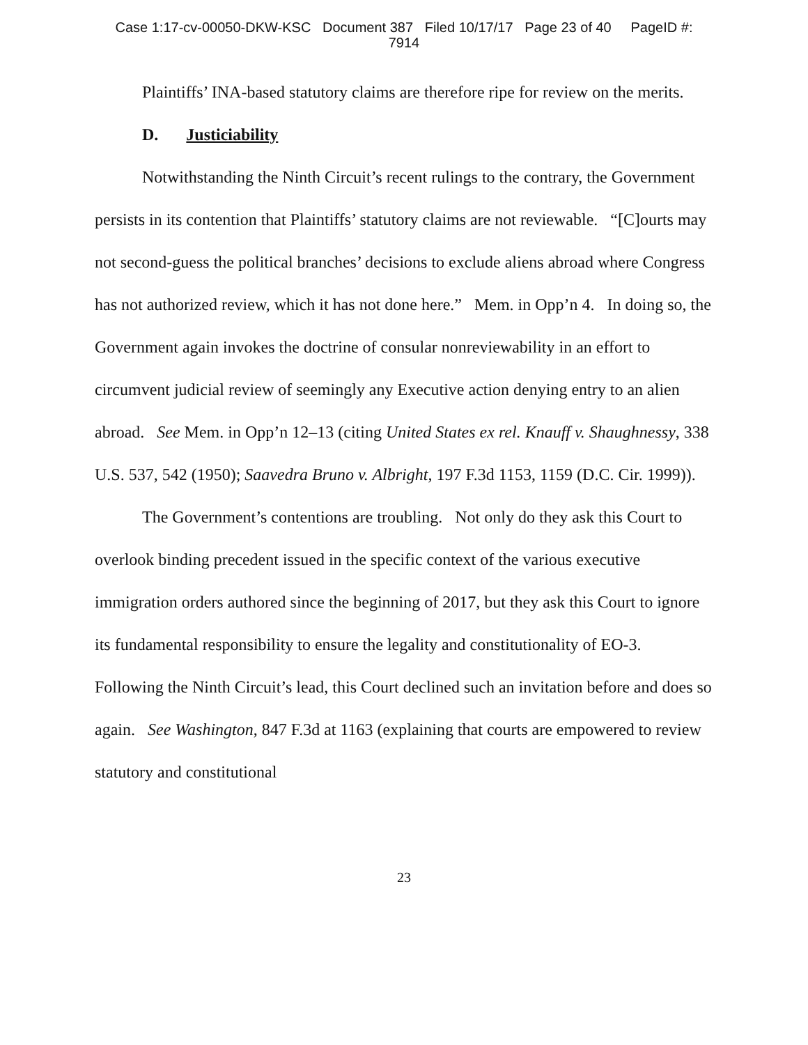Case 1:17-cv-00050-DKW-KSC Document 387 Filed 10/17/17 Page 23 of 40 PageID #:
7914
Plaintiffs’ INA-based statutory claims are therefore ripe for review on the merits.
D. Justiciability
Notwithstanding the Ninth Circuit’s recent rulings to the contrary, the Government persists in its contention that Plaintiffs’ statutory claims are not reviewable. “[C]ourts may not second-guess the political branches’ decisions to exclude aliens abroad where Congress has not authorized review, which it has not done here.” Mem. in Opp’n 4. In doing so, the Government again invokes the doctrine of consular nonreviewability in an effort to circumvent judicial review of seemingly any Executive action denying entry to an alien abroad. See Mem. in Opp’n 12–13 (citing United States ex rel. Knauff v. Shaughnessy, 338 U.S. 537, 542 (1950); Saavedra Bruno v. Albright, 197 F.3d 1153, 1159 (D.C. Cir. 1999)).
The Government’s contentions are troubling. Not only do they ask this Court to overlook binding precedent issued in the specific context of the various executive immigration orders authored since the beginning of 2017, but they ask this Court to ignore its fundamental responsibility to ensure the legality and constitutionality of EO-3. Following the Ninth Circuit’s lead, this Court declined such an invitation before and does so again. See Washington, 847 F.3d at 1163 (explaining that courts are empowered to review statutory and constitutional
23